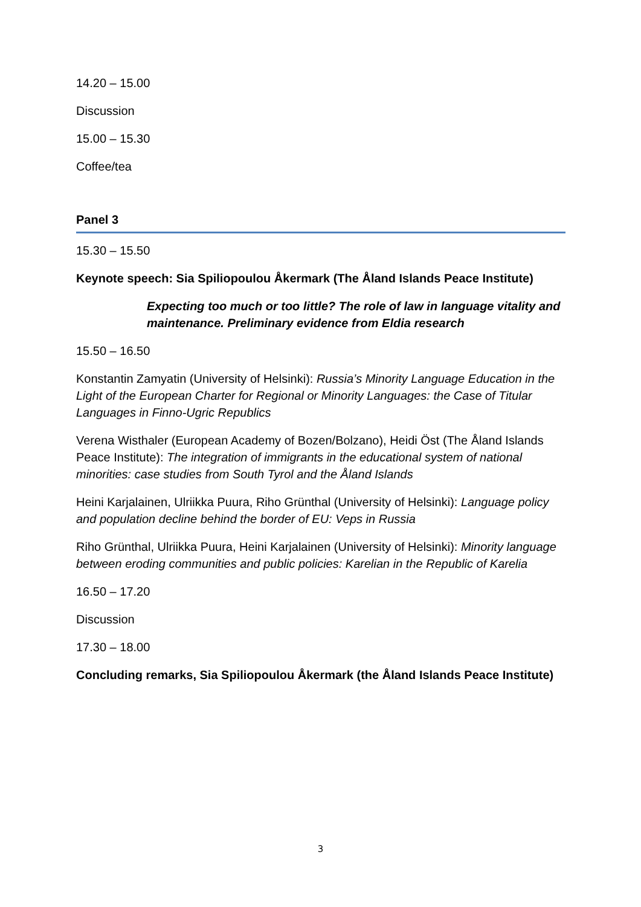14.20 – 15.00
Discussion
15.00 – 15.30
Coffee/tea
Panel 3
15.30 – 15.50
Keynote speech: Sia Spiliopoulou Åkermark (The Åland Islands Peace Institute)
Expecting too much or too little? The role of law in language vitality and maintenance. Preliminary evidence from Eldia research
15.50 – 16.50
Konstantin Zamyatin (University of Helsinki): Russia’s Minority Language Education in the Light of the European Charter for Regional or Minority Languages: the Case of Titular Languages in Finno-Ugric Republics
Verena Wisthaler (European Academy of Bozen/Bolzano), Heidi Öst (The Åland Islands Peace Institute): The integration of immigrants in the educational system of national minorities: case studies from South Tyrol and the Åland Islands
Heini Karjalainen, Ulriikka Puura, Riho Grünthal (University of Helsinki): Language policy and population decline behind the border of EU: Veps in Russia
Riho Grünthal, Ulriikka Puura, Heini Karjalainen (University of Helsinki): Minority language between eroding communities and public policies: Karelian in the Republic of Karelia
16.50 – 17.20
Discussion
17.30 – 18.00
Concluding remarks, Sia Spiliopoulou Åkermark (the Åland Islands Peace Institute)
3